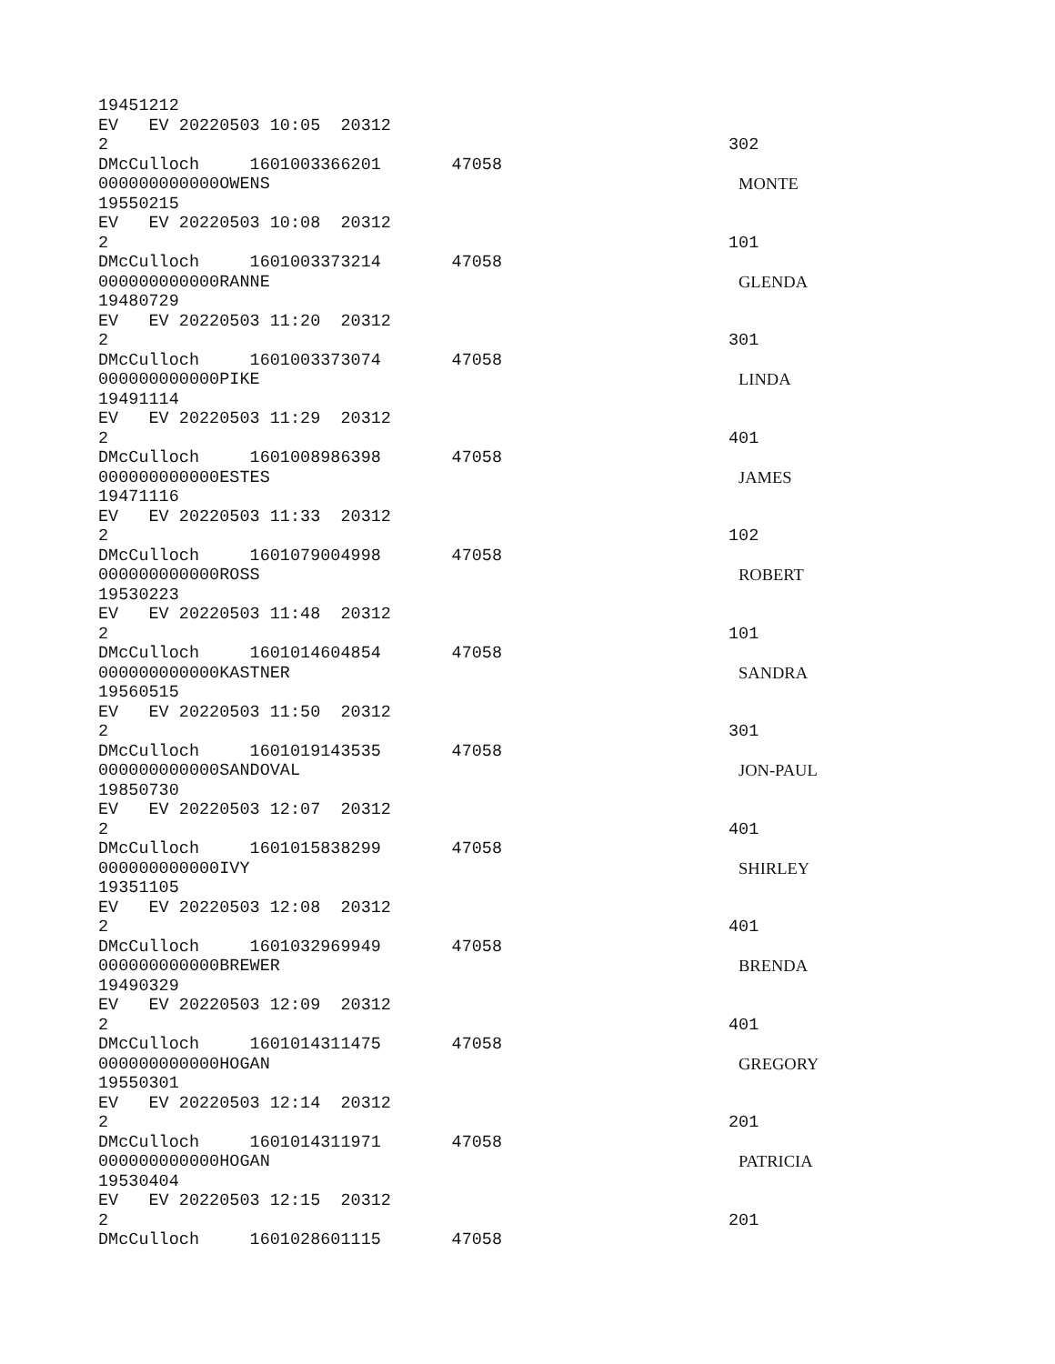19451212
EV EV 20220503 10:05 20312
2 302
DMcCulloch 1601003366201 47058
000000000000OWENS MONTE
19550215
EV EV 20220503 10:08 20312
2 101
DMcCulloch 1601003373214 47058
000000000000RANNE GLENDA
19480729
EV EV 20220503 11:20 20312
2 301
DMcCulloch 1601003373074 47058
000000000000PIKE LINDA
19491114
EV EV 20220503 11:29 20312
2 401
DMcCulloch 1601008986398 47058
000000000000ESTES JAMES
19471116
EV EV 20220503 11:33 20312
2 102
DMcCulloch 1601079004998 47058
000000000000ROSS ROBERT
19530223
EV EV 20220503 11:48 20312
2 101
DMcCulloch 1601014604854 47058
000000000000KASTNER SANDRA
19560515
EV EV 20220503 11:50 20312
2 301
DMcCulloch 1601019143535 47058
000000000000SANDOVAL JON-PAUL
19850730
EV EV 20220503 12:07 20312
2 401
DMcCulloch 1601015838299 47058
000000000000IVY SHIRLEY
19351105
EV EV 20220503 12:08 20312
2 401
DMcCulloch 1601032969949 47058
000000000000BREWER BRENDA
19490329
EV EV 20220503 12:09 20312
2 401
DMcCulloch 1601014311475 47058
000000000000HOGAN GREGORY
19550301
EV EV 20220503 12:14 20312
2 201
DMcCulloch 1601014311971 47058
000000000000HOGAN PATRICIA
19530404
EV EV 20220503 12:15 20312
2 201
DMcCulloch 1601028601115 47058